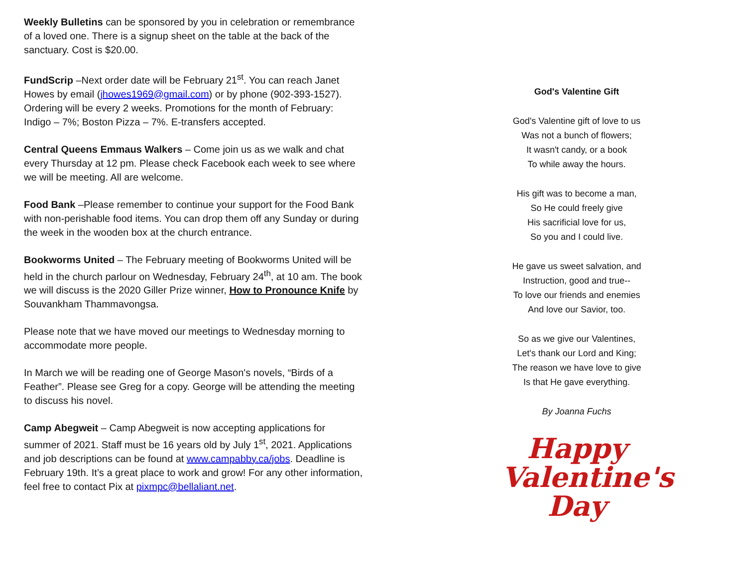Weekly Bulletins can be sponsored by you in celebration or remembrance of a loved one. There is a signup sheet on the table at the back of the sanctuary. Cost is $20.00.
FundScrip –Next order date will be February 21<sup>st</sup>. You can reach Janet Howes by email (jhowes1969@gmail.com) or by phone (902-393-1527). Ordering will be every 2 weeks. Promotions for the month of February: Indigo – 7%; Boston Pizza – 7%. E-transfers accepted.
Central Queens Emmaus Walkers – Come join us as we walk and chat every Thursday at 12 pm. Please check Facebook each week to see where we will be meeting. All are welcome.
Food Bank –Please remember to continue your support for the Food Bank with non-perishable food items. You can drop them off any Sunday or during the week in the wooden box at the church entrance.
Bookworms United – The February meeting of Bookworms United will be held in the church parlour on Wednesday, February 24<sup>th</sup>, at 10 am. The book we will discuss is the 2020 Giller Prize winner, How to Pronounce Knife by Souvankham Thammavongsa.
Please note that we have moved our meetings to Wednesday morning to accommodate more people.
In March we will be reading one of George Mason's novels, “Birds of a Feather”. Please see Greg for a copy. George will be attending the meeting to discuss his novel.
Camp Abegweit – Camp Abegweit is now accepting applications for summer of 2021. Staff must be 16 years old by July 1<sup>st</sup>, 2021. Applications and job descriptions can be found at www.campabby.ca/jobs. Deadline is February 19th. It’s a great place to work and grow! For any other information, feel free to contact Pix at pixmpc@bellaliant.net.
God's Valentine Gift
God's Valentine gift of love to us
Was not a bunch of flowers;
It wasn't candy, or a book
To while away the hours.
His gift was to become a man,
So He could freely give
His sacrificial love for us,
So you and I could live.
He gave us sweet salvation, and
Instruction, good and true--
To love our friends and enemies
And love our Savior, too.
So as we give our Valentines,
Let's thank our Lord and King;
The reason we have love to give
Is that He gave everything.
By Joanna Fuchs
Happy
Valentine's
Day